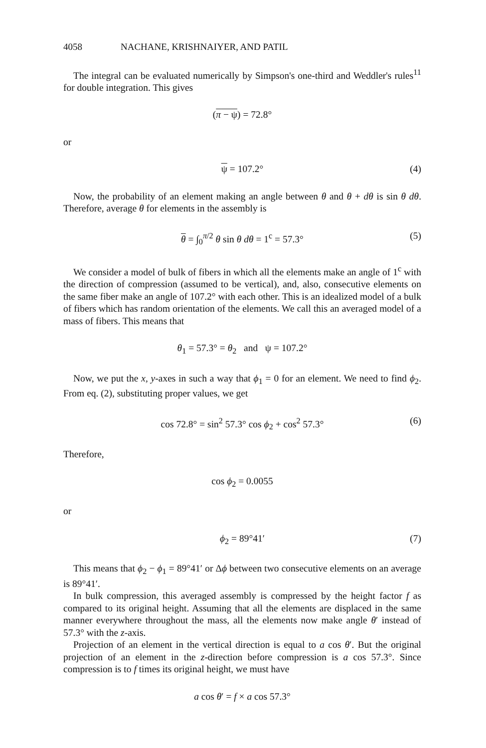4058 NACHANE, KRISHNAIYER, AND PATIL
The integral can be evaluated numerically by Simpson's one-third and Weddler's rules<sup>11</sup> for double integration. This gives
(π − ψ) = 72.8°
or
ψ = 107.2° (4)
Now, the probability of an element making an angle between θ and θ + dθ is sin θ dθ. Therefore, average θ for elements in the assembly is
θ = ∫<sub>0</sub><sup>π/2</sup> θ sin θ dθ = 1<sup>c</sup> = 57.3° (5)
We consider a model of bulk of fibers in which all the elements make an angle of 1<sup>c</sup> with the direction of compression (assumed to be vertical), and, also, consecutive elements on the same fiber make an angle of 107.2° with each other. This is an idealized model of a bulk of fibers which has random orientation of the elements. We call this an averaged model of a mass of fibers. This means that
θ<sub>1</sub> = 57.3° = θ<sub>2</sub> and ψ = 107.2°
Now, we put the x, y-axes in such a way that ϕ<sub>1</sub> = 0 for an element. We need to find ϕ<sub>2</sub>. From eq. (2), substituting proper values, we get
cos 72.8° = sin<sup>2</sup> 57.3° cos ϕ<sub>2</sub> + cos<sup>2</sup> 57.3° (6)
Therefore,
cos ϕ<sub>2</sub> = 0.0055
or
ϕ<sub>2</sub> = 89°41′ (7)
This means that ϕ<sub>2</sub> − ϕ<sub>1</sub> = 89°41′ or Δϕ between two consecutive elements on an average is 89°41′.
In bulk compression, this averaged assembly is compressed by the height factor f as compared to its original height. Assuming that all the elements are displaced in the same manner everywhere throughout the mass, all the elements now make angle θ′ instead of 57.3° with the z-axis.
Projection of an element in the vertical direction is equal to a cos θ′. But the original projection of an element in the z-direction before compression is a cos 57.3°. Since compression is to f times its original height, we must have
a cos θ′ = f × a cos 57.3°